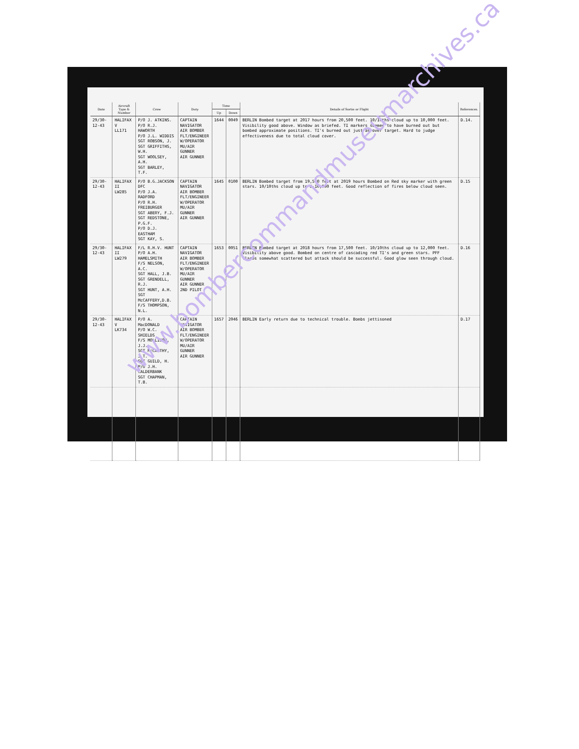| Date | Aircraft Type & Number | Crew | Duty | Time | | Details of Sortie or Flight | References. |
| --- | --- | --- | --- | --- | --- | --- | --- |
| | | | | Up | Down | | |
| 29/30-12-43 | HALIFAX V LL171 | P/O J. ATKINS. P/O R.J. HAWORTH P/O J.L. WIDDIS SGT ROBSON, J. SGT GRIFFITHS, W.H. SGT WOOLSEY, A.H. SGT BARLEY, T.F. | CAPTAIN NAVIGATOR AIR BOMBER FLT/ENGINEER W/OPERATOR MU/AIR GUNNER AIR GUNNER | 1644 | 0049 | BERLIN Bombed target at 2017 hours from 20,500 feet. 10/10ths cloud up to 10,000 feet. Visibility good above. Window as briefed. TI markers seemed to have burned out but bombed approximate positions. TI's burned out just as over target. Hard to judge effectiveness due to total cloud cover. | D.14. |
| 29/30-12-43 | HALIFAX II LW285 | P/O B.G.JACKSON DFC P/O J.A. RADFORD P/O R.H. FREIBURGER SGT ABERY, F.J. SGT REDSTONE, P.G.F. P/O D.J. EASTHAM SGT KAY, S. | CAPTAIN NAVIGATOR AIR BOMBER FLT/ENGINEER W/OPERATOR MU/AIR GUNNER AIR GUNNER | 1645 | 0100 | BERLIN Bombed target from 19,500 feet at 2019 hours Bombed on Red sky marker with green stars. 10/10ths cloud up to 8-10,000 feet. Good reflection of fires below cloud seen. | D.15 |
| 29/30-12-43 | HALIFAX II LW279 | F/L R.H.V. HUNT P/O A.H. HAMELSMITH F/S NELSON, A.C. SGT HALL, J.B. SGT GRENDELL, R.J. SGT HUNT, A.H. SGT McCAFFERY,D.B. F/S THOMPSON, N.L. | CAPTAIN NAVIGATOR AIR BOMBER FLT/ENGINEER W/OPERATOR MU/AIR GUNNER AIR GUNNER 2ND PILOT | 1653 | 0051 | BERLIN Bombed target at 2018 hours from 17,500 feet. 10/10ths cloud up to 12,000 feet. Visibility above good. Bombed on centre of cascading red TI's and green stars. PFF flares somewhat scattered but attack should be successful. Good glow seen through cloud. | D.16 |
| 29/30-12-43 | HALIFAX V LK734 | P/O A. MacDONALD P/O W.C. SHIELDS F/S MOLLISON, J.J. SGT McCARTHY, J.T. SGT GUILD, H. P/O J.H. CALDERBANK SGT CHAPMAN, T.B. | CAPTAIN NAVIGATOR AIR BOMBER FLT/ENGINEER W/OPERATOR MU/AIR GUNNER AIR GUNNER | 1657 | 2046 | BERLIN Early return due to technical trouble. Bombs jettisoned | D.17 |
www.bombercommandmuseumarchives.ca